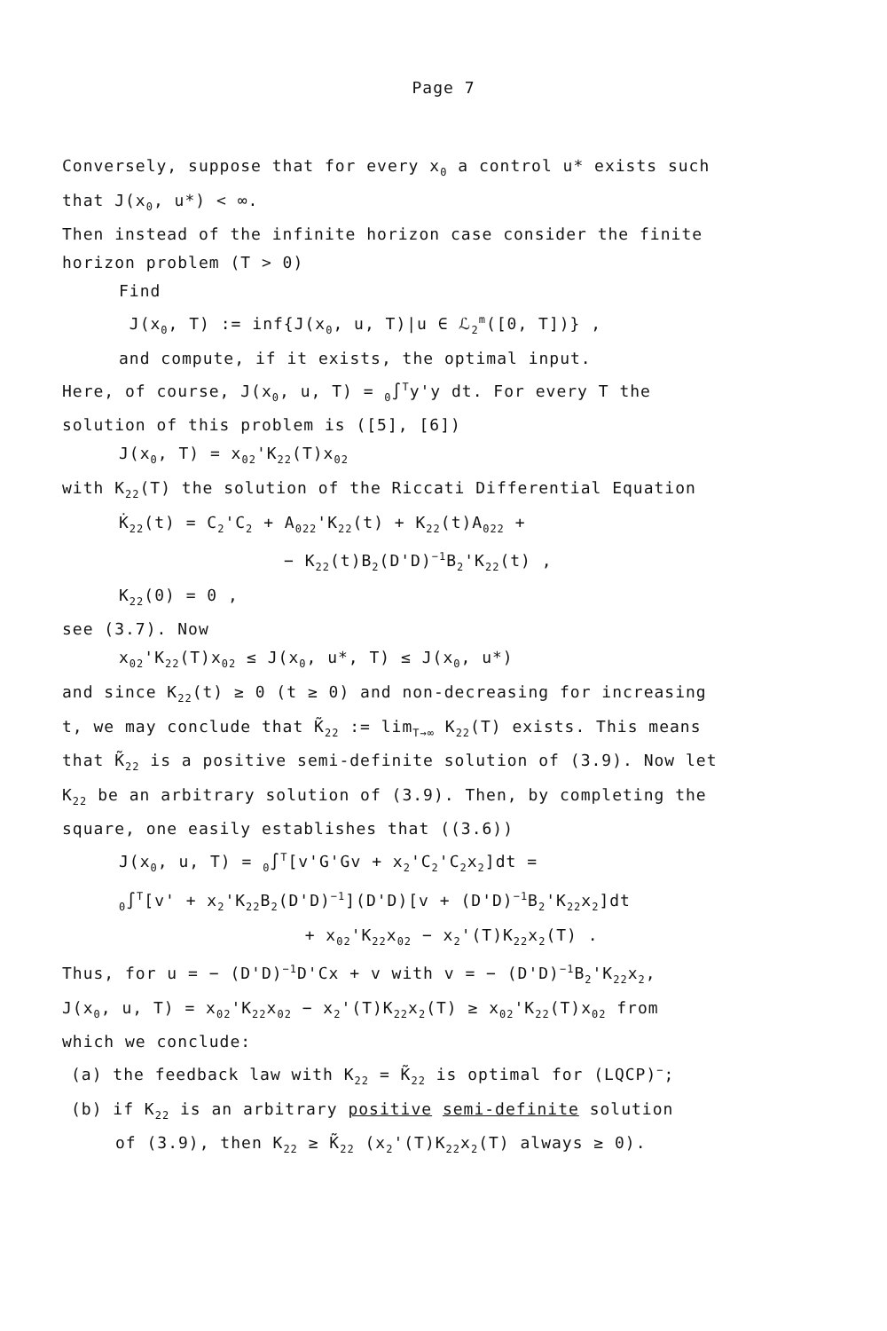Page 7
Conversely, suppose that for every x<sub>0</sub> a control u* exists such
that J(x<sub>0</sub>, u*) < ∞.
Then instead of the infinite horizon case consider the finite
horizon problem (T > 0)
Find
J(x<sub>0</sub>, T) := inf{J(x<sub>0</sub>, u, T)|u ∈ ℒ<sub>2</sub><sup>m</sup>([0, T])} ,
and compute, if it exists, the optimal input.
Here, of course, J(x<sub>0</sub>, u, T) = <sub>0</sub>∫<sup>T</sup>y'y dt. For every T the
solution of this problem is ([5], [6])
J(x<sub>0</sub>, T) = x<sub>02</sub>'K<sub>22</sub>(T)x<sub>02</sub>
with K<sub>22</sub>(T) the solution of the Riccati Differential Equation
K̇<sub>22</sub>(t) = C<sub>2</sub>'C<sub>2</sub> + A<sub>022</sub>'K<sub>22</sub>(t) + K<sub>22</sub>(t)A<sub>022</sub> +
− K<sub>22</sub>(t)B<sub>2</sub>(D'D)<sup>−1</sup>B<sub>2</sub>'K<sub>22</sub>(t) ,
K<sub>22</sub>(0) = 0 ,
see (3.7). Now
x<sub>02</sub>'K<sub>22</sub>(T)x<sub>02</sub> ≤ J(x<sub>0</sub>, u*, T) ≤ J(x<sub>0</sub>, u*)
and since K<sub>22</sub>(t) ≥ 0 (t ≥ 0) and non-decreasing for increasing
t, we may conclude that K̃<sub>22</sub> := lim<sub>T→∞</sub> K<sub>22</sub>(T) exists. This means
that K̃<sub>22</sub> is a positive semi-definite solution of (3.9). Now let
K<sub>22</sub> be an arbitrary solution of (3.9). Then, by completing the
square, one easily establishes that ((3.6))
J(x<sub>0</sub>, u, T) = <sub>0</sub>∫<sup>T</sup>[v'G'Gv + x<sub>2</sub>'C<sub>2</sub>'C<sub>2</sub>x<sub>2</sub>]dt =
<sub>0</sub>∫<sup>T</sup>[v' + x<sub>2</sub>'K<sub>22</sub>B<sub>2</sub>(D'D)<sup>−1</sup>](D'D)[v + (D'D)<sup>−1</sup>B<sub>2</sub>'K<sub>22</sub>x<sub>2</sub>]dt
+ x<sub>02</sub>'K<sub>22</sub>x<sub>02</sub> − x<sub>2</sub>'(T)K<sub>22</sub>x<sub>2</sub>(T) .
Thus, for u = − (D'D)<sup>−1</sup>D'Cx + v with v = − (D'D)<sup>−1</sup>B<sub>2</sub>'K<sub>22</sub>x<sub>2</sub>,
J(x<sub>0</sub>, u, T) = x<sub>02</sub>'K<sub>22</sub>x<sub>02</sub> − x<sub>2</sub>'(T)K<sub>22</sub>x<sub>2</sub>(T) ≥ x<sub>02</sub>'K<sub>22</sub>(T)x<sub>02</sub> from
which we conclude:
(a) the feedback law with K<sub>22</sub> = K̃<sub>22</sub> is optimal for (LQCP)<sup>−</sup>;
(b) if K<sub>22</sub> is an arbitrary positive semi-definite solution
of (3.9), then K<sub>22</sub> ≥ K̃<sub>22</sub> (x<sub>2</sub>'(T)K<sub>22</sub>x<sub>2</sub>(T) always ≥ 0).